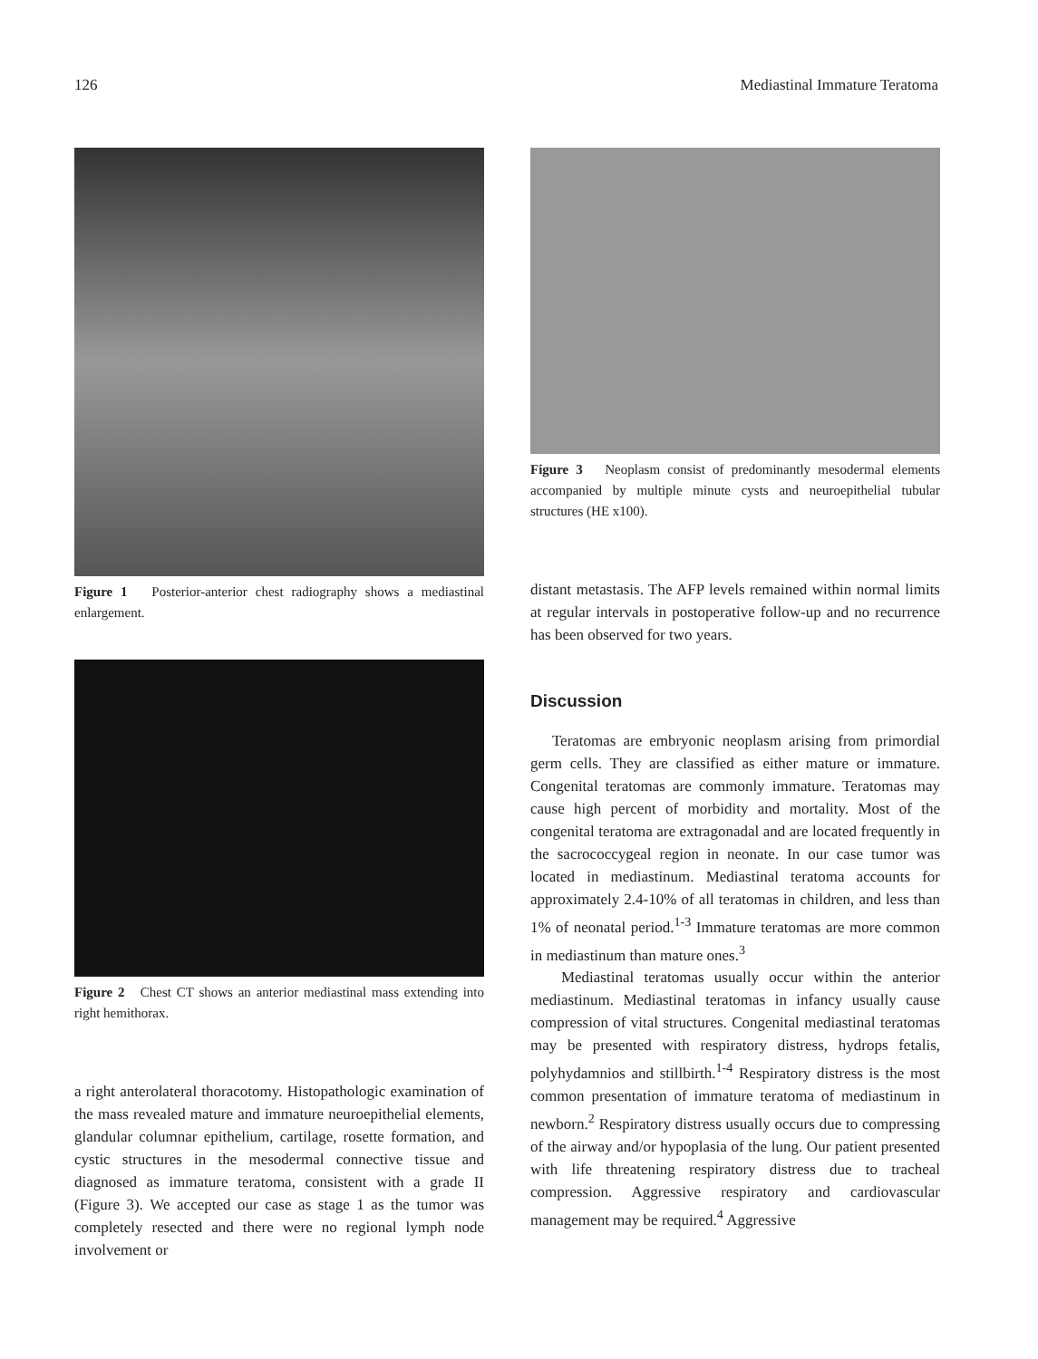126 Mediastinal Immature Teratoma
Figure 1 Posterior-anterior chest radiography shows a mediastinal enlargement.
Figure 2 Chest CT shows an anterior mediastinal mass extending into right hemithorax.
a right anterolateral thoracotomy. Histopathologic examination of the mass revealed mature and immature neuroepithelial elements, glandular columnar epithelium, cartilage, rosette formation, and cystic structures in the mesodermal connective tissue and diagnosed as immature teratoma, consistent with a grade II (Figure 3). We accepted our case as stage 1 as the tumor was completely resected and there were no regional lymph node involvement or
Figure 3 Neoplasm consist of predominantly mesodermal elements accompanied by multiple minute cysts and neuroepithelial tubular structures (HE x100).
distant metastasis. The AFP levels remained within normal limits at regular intervals in postoperative follow-up and no recurrence has been observed for two years.
Discussion
Teratomas are embryonic neoplasm arising from primordial germ cells. They are classified as either mature or immature. Congenital teratomas are commonly immature. Teratomas may cause high percent of morbidity and mortality. Most of the congenital teratoma are extragonadal and are located frequently in the sacrococcygeal region in neonate. In our case tumor was located in mediastinum. Mediastinal teratoma accounts for approximately 2.4-10% of all teratomas in children, and less than 1% of neonatal period.<sup>1-3</sup> Immature teratomas are more common in mediastinum than mature ones.<sup>3</sup>
Mediastinal teratomas usually occur within the anterior mediastinum. Mediastinal teratomas in infancy usually cause compression of vital structures. Congenital mediastinal teratomas may be presented with respiratory distress, hydrops fetalis, polyhydamnios and stillbirth.<sup>1-4</sup> Respiratory distress is the most common presentation of immature teratoma of mediastinum in newborn.<sup>2</sup> Respiratory distress usually occurs due to compressing of the airway and/or hypoplasia of the lung. Our patient presented with life threatening respiratory distress due to tracheal compression. Aggressive respiratory and cardiovascular management may be required.<sup>4</sup> Aggressive